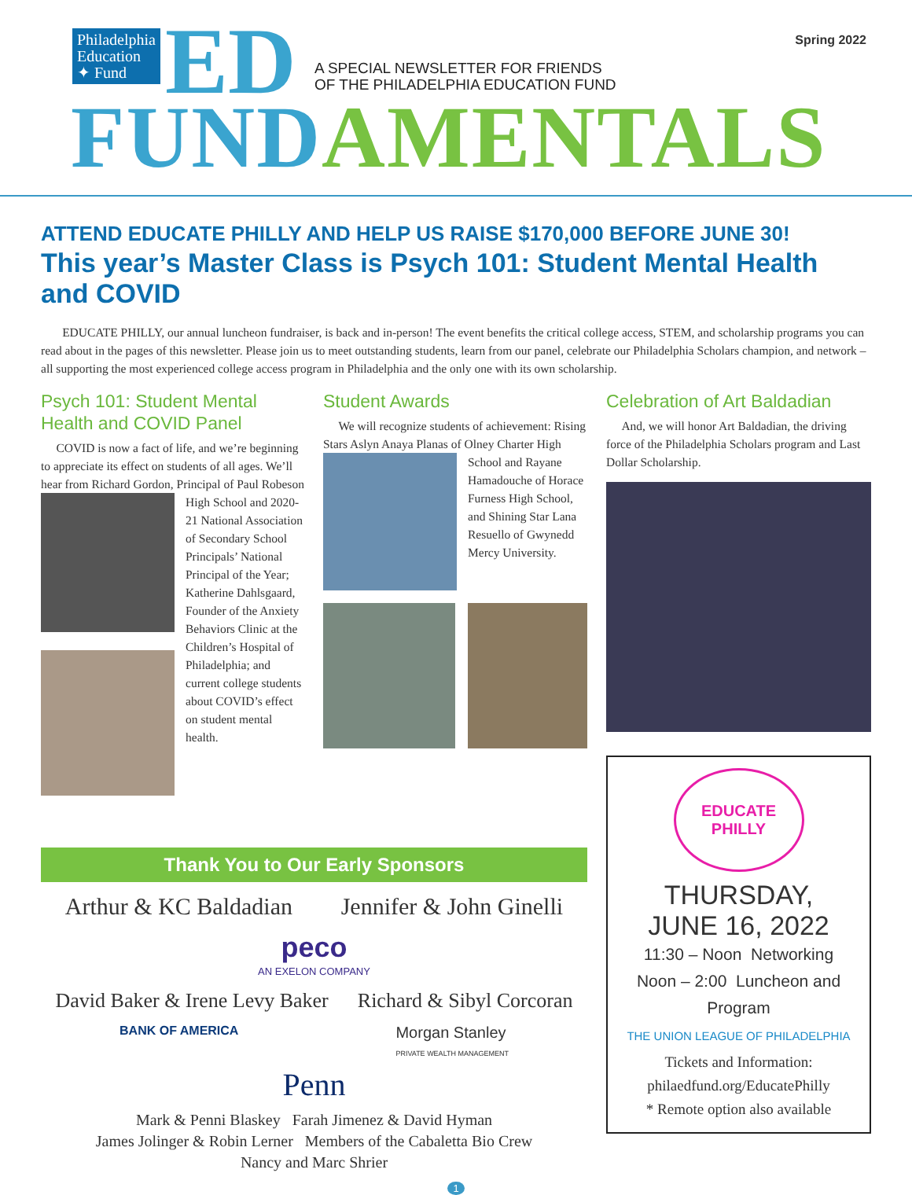Philadelphia Education ✦ Fund
ED
A SPECIAL NEWSLETTER FOR FRIENDS
OF THE PHILADELPHIA EDUCATION FUND
Spring 2022
FUND AMENTALS
ATTEND EDUCATE PHILLY AND HELP US RAISE $170,000 BEFORE JUNE 30!
This year’s Master Class is Psych 101: Student Mental Health and COVID
EDUCATE PHILLY, our annual luncheon fundraiser, is back and in-person! The event benefits the critical college access, STEM, and scholarship programs you can read about in the pages of this newsletter. Please join us to meet outstanding students, learn from our panel, celebrate our Philadelphia Scholars champion, and network – all supporting the most experienced college access program in Philadelphia and the only one with its own scholarship.
Psych 101: Student Mental Health and COVID Panel
COVID is now a fact of life, and we’re beginning to appreciate its effect on students of all ages. We’ll hear from Richard Gordon, Principal of Paul Robeson High School and 2020-21 National Association of Secondary School Principals’ National Principal of the Year; Katherine Dahlsgaard, Founder of the Anxiety Behaviors Clinic at the Children’s Hospital of Philadelphia; and current college students about COVID’s effect on student mental health.
Student Awards
We will recognize students of achievement: Rising Stars Aslyn Anaya Planas of Olney Charter High School and Rayane Hamadouche of Horace Furness High School, and Shining Star Lana Resuello of Gwynedd Mercy University.
Thank You to Our Early Sponsors
Arthur & KC Baldadian Jennifer & John Ginelli
peco
AN EXELON COMPANY
David Baker & Irene Levy Baker Richard & Sibyl Corcoran
BANK OF AMERICA Morgan Stanley
PRIVATE WEALTH MANAGEMENT
Penn
Mark & Penni Blaskey Farah Jimenez & David Hyman
James Jolinger & Robin Lerner Members of the Cabaletta Bio Crew
Nancy and Marc Shrier
Celebration of Art Baldadian
And, we will honor Art Baldadian, the driving force of the Philadelphia Scholars program and Last Dollar Scholarship.
EDUCATE
PHILLY
THURSDAY,
JUNE 16, 2022
11:30 – Noon Networking
Noon – 2:00 Luncheon and Program
THE UNION LEAGUE OF PHILADELPHIA
Tickets and Information:
philaedfund.org/EducatePhilly
* Remote option also available
1